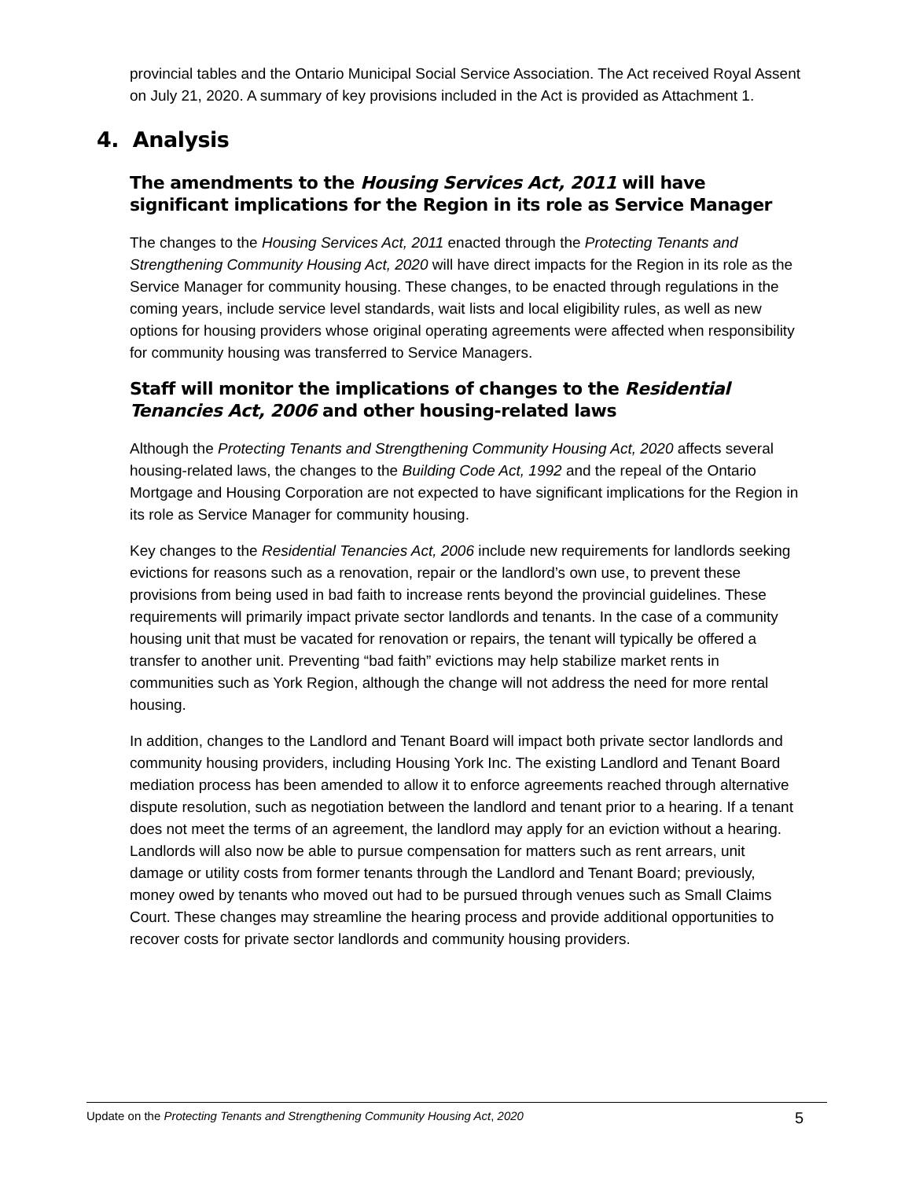provincial tables and the Ontario Municipal Social Service Association. The Act received Royal Assent on July 21, 2020. A summary of key provisions included in the Act is provided as Attachment 1.
4. Analysis
The amendments to the Housing Services Act, 2011 will have significant implications for the Region in its role as Service Manager
The changes to the Housing Services Act, 2011 enacted through the Protecting Tenants and Strengthening Community Housing Act, 2020 will have direct impacts for the Region in its role as the Service Manager for community housing. These changes, to be enacted through regulations in the coming years, include service level standards, wait lists and local eligibility rules, as well as new options for housing providers whose original operating agreements were affected when responsibility for community housing was transferred to Service Managers.
Staff will monitor the implications of changes to the Residential Tenancies Act, 2006 and other housing-related laws
Although the Protecting Tenants and Strengthening Community Housing Act, 2020 affects several housing-related laws, the changes to the Building Code Act, 1992 and the repeal of the Ontario Mortgage and Housing Corporation are not expected to have significant implications for the Region in its role as Service Manager for community housing.
Key changes to the Residential Tenancies Act, 2006 include new requirements for landlords seeking evictions for reasons such as a renovation, repair or the landlord’s own use, to prevent these provisions from being used in bad faith to increase rents beyond the provincial guidelines. These requirements will primarily impact private sector landlords and tenants. In the case of a community housing unit that must be vacated for renovation or repairs, the tenant will typically be offered a transfer to another unit. Preventing “bad faith” evictions may help stabilize market rents in communities such as York Region, although the change will not address the need for more rental housing.
In addition, changes to the Landlord and Tenant Board will impact both private sector landlords and community housing providers, including Housing York Inc. The existing Landlord and Tenant Board mediation process has been amended to allow it to enforce agreements reached through alternative dispute resolution, such as negotiation between the landlord and tenant prior to a hearing. If a tenant does not meet the terms of an agreement, the landlord may apply for an eviction without a hearing. Landlords will also now be able to pursue compensation for matters such as rent arrears, unit damage or utility costs from former tenants through the Landlord and Tenant Board; previously, money owed by tenants who moved out had to be pursued through venues such as Small Claims Court. These changes may streamline the hearing process and provide additional opportunities to recover costs for private sector landlords and community housing providers.
Update on the Protecting Tenants and Strengthening Community Housing Act, 2020 5